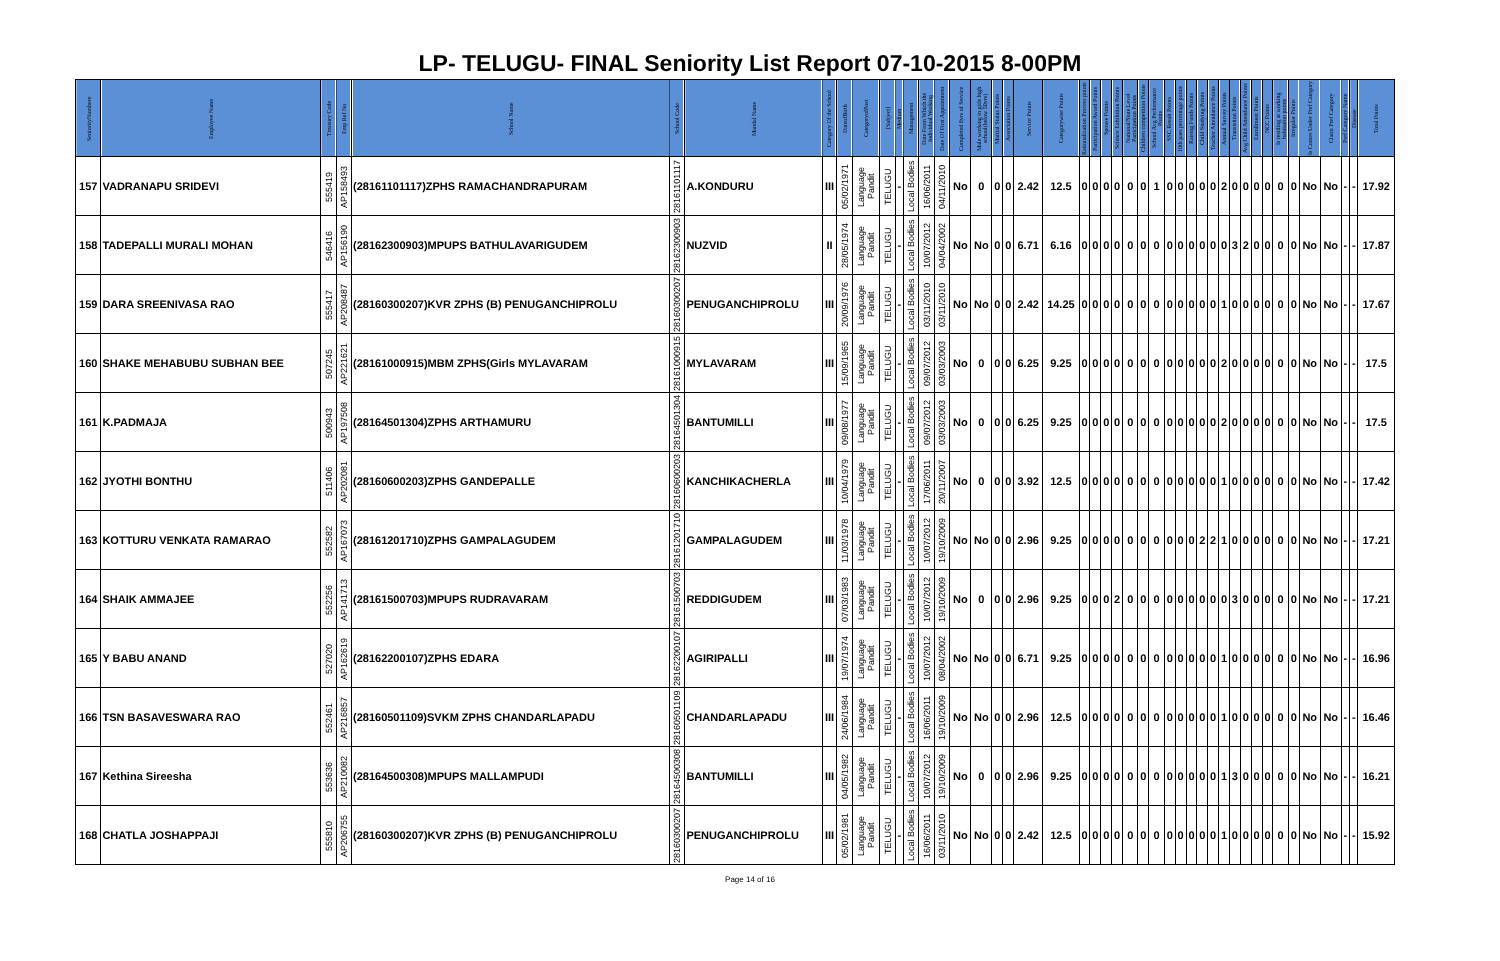LP- TELUGU- FINAL Seniority List Report 07-10-2015 8-00PM
| SeniorityNumbere | Employee Name | Treasury Code | Emp Ref No | School Name | School Code | Mandal Name | Category Of the School | DateofBirth | CategoryofPost | [Subject] | Medium | Management | Date From Which the Individual Working | Date Of First Appointment | Completed 8yrs of Service | Male working in girls high school(below 50yrs) | Martial Status Points | Association Points | Service Points | Categorywise Points | Rationalization Process points | Participation Award Points | Spouse Points | Science Exhibition Points | National/State Level Participation Points | Children competition Points | School Avg Performance Points | SSC Result Points | 10th pass percentage points | Raising Funds Points | Child Studying Points | Teacher Attendance Points | Annual Survey Points | Transistion Points | Avg Child Attendance Points | Enrollment Points | NCC Points | Is residing at working habitation points | Irregular Points | Is Comes Under Pref Category | Claim Pref Category | Pref Category Name | Disease | Total Points |
| --- | --- | --- | --- | --- | --- | --- | --- | --- | --- | --- | --- | --- | --- | --- | --- | --- | --- | --- | --- | --- | --- | --- | --- | --- | --- | --- | --- | --- | --- | --- | --- | --- | --- | --- | --- | --- | --- | --- | --- | --- | --- | --- | --- | --- |
| 157 | VADRANAPU SRIDEVI | 555419 | AP158493 | (28161101117)ZPHS RAMACHANDRAPURAM | 28161101117 | A.KONDURU | III | 05/02/1971 | Language Pandit | TELUGU | - | Local Bodies | 16/06/2011 | 04/11/2010 | No | 0 | 0 | 0 | 2.42 | 12.5 | 0 | 0 | 0 | 0 | 0 | 0 | 1 | 0 | 0 | 0 | 0 | 0 | 2 | 0 | 0 | 0 | 0 | 0 | 0 | No | No | - | - | 17.92 |
| 158 | TADEPALLI MURALI MOHAN | 546416 | AP156190 | (28162300903)MPUPS BATHULAVARIGUDEM | 28162300903 | NUZVID | II | 28/05/1974 | Language Pandit | TELUGU | - | Local Bodies | 10/07/2012 | 04/04/2002 | No | No | 0 | 0 | 6.71 | 6.16 | 0 | 0 | 0 | 0 | 0 | 0 | 0 | 0 | 0 | 0 | 0 | 0 | 0 | 3 | 2 | 0 | 0 | 0 | 0 | No | No | - | - | 17.87 |
| 159 | DARA SREENIVASA RAO | 555417 | AP208487 | (28160300207)KVR ZPHS (B) PENUGANCHIPROLU | 28160300207 | PENUGANCHIPROLU | III | 20/09/1976 | Language Pandit | TELUGU | - | Local Bodies | 03/11/2010 | 03/11/2010 | No | No | 0 | 0 | 2.42 | 14.25 | 0 | 0 | 0 | 0 | 0 | 0 | 0 | 0 | 0 | 0 | 0 | 0 | 1 | 0 | 0 | 0 | 0 | 0 | 0 | No | No | - | - | 17.67 |
| 160 | SHAKE MEHABUBU SUBHAN BEE | 507245 | AP221621 | (28161000915)MBM ZPHS(Girls MYLAVARAM | 28161000915 | MYLAVARAM | III | 15/09/1965 | Language Pandit | TELUGU | - | Local Bodies | 09/07/2012 | 03/03/2003 | No | 0 | 0 | 0 | 6.25 | 9.25 | 0 | 0 | 0 | 0 | 0 | 0 | 0 | 0 | 0 | 0 | 0 | 0 | 2 | 0 | 0 | 0 | 0 | 0 | 0 | No | No | - | - | 17.5 |
| 161 | K.PADMAJA | 500943 | AP197508 | (28164501304)ZPHS ARTHAMURU | 28164501304 | BANTUMILLI | III | 09/08/1977 | Language Pandit | TELUGU | - | Local Bodies | 09/07/2012 | 03/03/2003 | No | 0 | 0 | 0 | 6.25 | 9.25 | 0 | 0 | 0 | 0 | 0 | 0 | 0 | 0 | 0 | 0 | 0 | 0 | 2 | 0 | 0 | 0 | 0 | 0 | 0 | No | No | - | - | 17.5 |
| 162 | JYOTHI BONTHU | 511406 | AP202081 | (28160600203)ZPHS GANDEPALLE | 28160600203 | KANCHIKACHERLA | III | 10/04/1979 | Language Pandit | TELUGU | - | Local Bodies | 17/06/2011 | 20/11/2007 | No | 0 | 0 | 0 | 3.92 | 12.5 | 0 | 0 | 0 | 0 | 0 | 0 | 0 | 0 | 0 | 0 | 0 | 0 | 1 | 0 | 0 | 0 | 0 | 0 | 0 | No | No | - | - | 17.42 |
| 163 | KOTTURU VENKATA RAMARAO | 552582 | AP167073 | (28161201710)ZPHS GAMPALAGUDEM | 28161201710 | GAMPALAGUDEM | III | 11/03/1978 | Language Pandit | TELUGU | - | Local Bodies | 10/07/2012 | 19/10/2009 | No | No | 0 | 0 | 2.96 | 9.25 | 0 | 0 | 0 | 0 | 0 | 0 | 0 | 0 | 0 | 0 | 2 | 2 | 1 | 0 | 0 | 0 | 0 | 0 | 0 | No | No | - | - | 17.21 |
| 164 | SHAIK AMMAJEE | 552256 | AP141713 | (28161500703)MPUPS RUDRAVARAM | 28161500703 | REDDIGUDEM | III | 07/03/1983 | Language Pandit | TELUGU | - | Local Bodies | 10/07/2012 | 19/10/2009 | No | 0 | 0 | 0 | 2.96 | 9.25 | 0 | 0 | 0 | 2 | 0 | 0 | 0 | 0 | 0 | 0 | 0 | 0 | 0 | 3 | 0 | 0 | 0 | 0 | 0 | No | No | - | - | 17.21 |
| 165 | Y BABU ANAND | 527020 | AP162619 | (28162200107)ZPHS EDARA | 28162200107 | AGIRIPALLI | III | 19/07/1974 | Language Pandit | TELUGU | - | Local Bodies | 10/07/2012 | 08/04/2002 | No | No | 0 | 0 | 6.71 | 9.25 | 0 | 0 | 0 | 0 | 0 | 0 | 0 | 0 | 0 | 0 | 0 | 0 | 1 | 0 | 0 | 0 | 0 | 0 | 0 | No | No | - | - | 16.96 |
| 166 | TSN BASAVESWARA RAO | 552461 | AP216857 | (28160501109)SVKM ZPHS CHANDARLAPADU | 28160501109 | CHANDARLAPADU | III | 24/06/1984 | Language Pandit | TELUGU | - | Local Bodies | 16/06/2011 | 19/10/2009 | No | No | 0 | 0 | 2.96 | 12.5 | 0 | 0 | 0 | 0 | 0 | 0 | 0 | 0 | 0 | 0 | 0 | 0 | 1 | 0 | 0 | 0 | 0 | 0 | 0 | No | No | - | - | 16.46 |
| 167 | Kethina Sireesha | 553636 | AP210082 | (28164500308)MPUPS MALLAMPUDI | 28164500308 | BANTUMILLI | III | 04/05/1982 | Language Pandit | TELUGU | - | Local Bodies | 10/07/2012 | 19/10/2009 | No | 0 | 0 | 0 | 2.96 | 9.25 | 0 | 0 | 0 | 0 | 0 | 0 | 0 | 0 | 0 | 0 | 0 | 0 | 1 | 3 | 0 | 0 | 0 | 0 | 0 | No | No | - | - | 16.21 |
| 168 | CHATLA JOSHAPPAJI | 555810 | AP206755 | (28160300207)KVR ZPHS (B) PENUGANCHIPROLU | 28160300207 | PENUGANCHIPROLU | III | 05/02/1981 | Language Pandit | TELUGU | - | Local Bodies | 16/06/2011 | 03/11/2010 | No | No | 0 | 0 | 2.42 | 12.5 | 0 | 0 | 0 | 0 | 0 | 0 | 0 | 0 | 0 | 0 | 0 | 0 | 1 | 0 | 0 | 0 | 0 | 0 | 0 | No | No | - | - | 15.92 |
Page 14 of 16